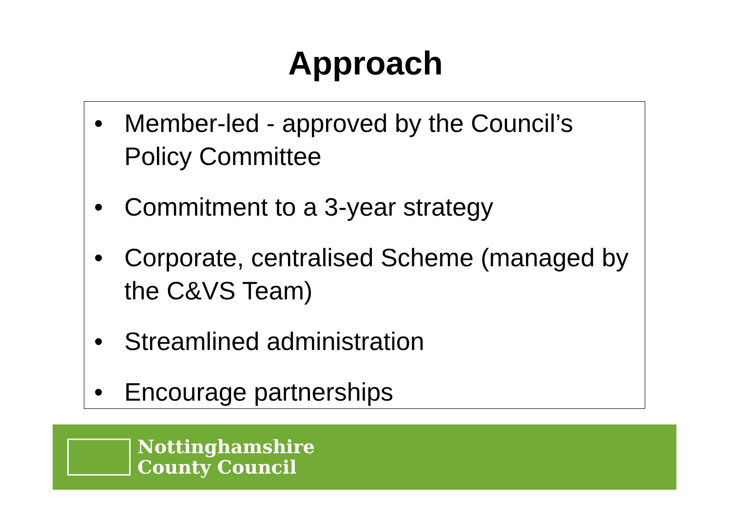Approach
• Member-led - approved by the Council’s Policy Committee
• Commitment to a 3-year strategy
• Corporate, centralised Scheme (managed by the C&VS Team)
• Streamlined administration
• Encourage partnerships
Nottinghamshire
County Council